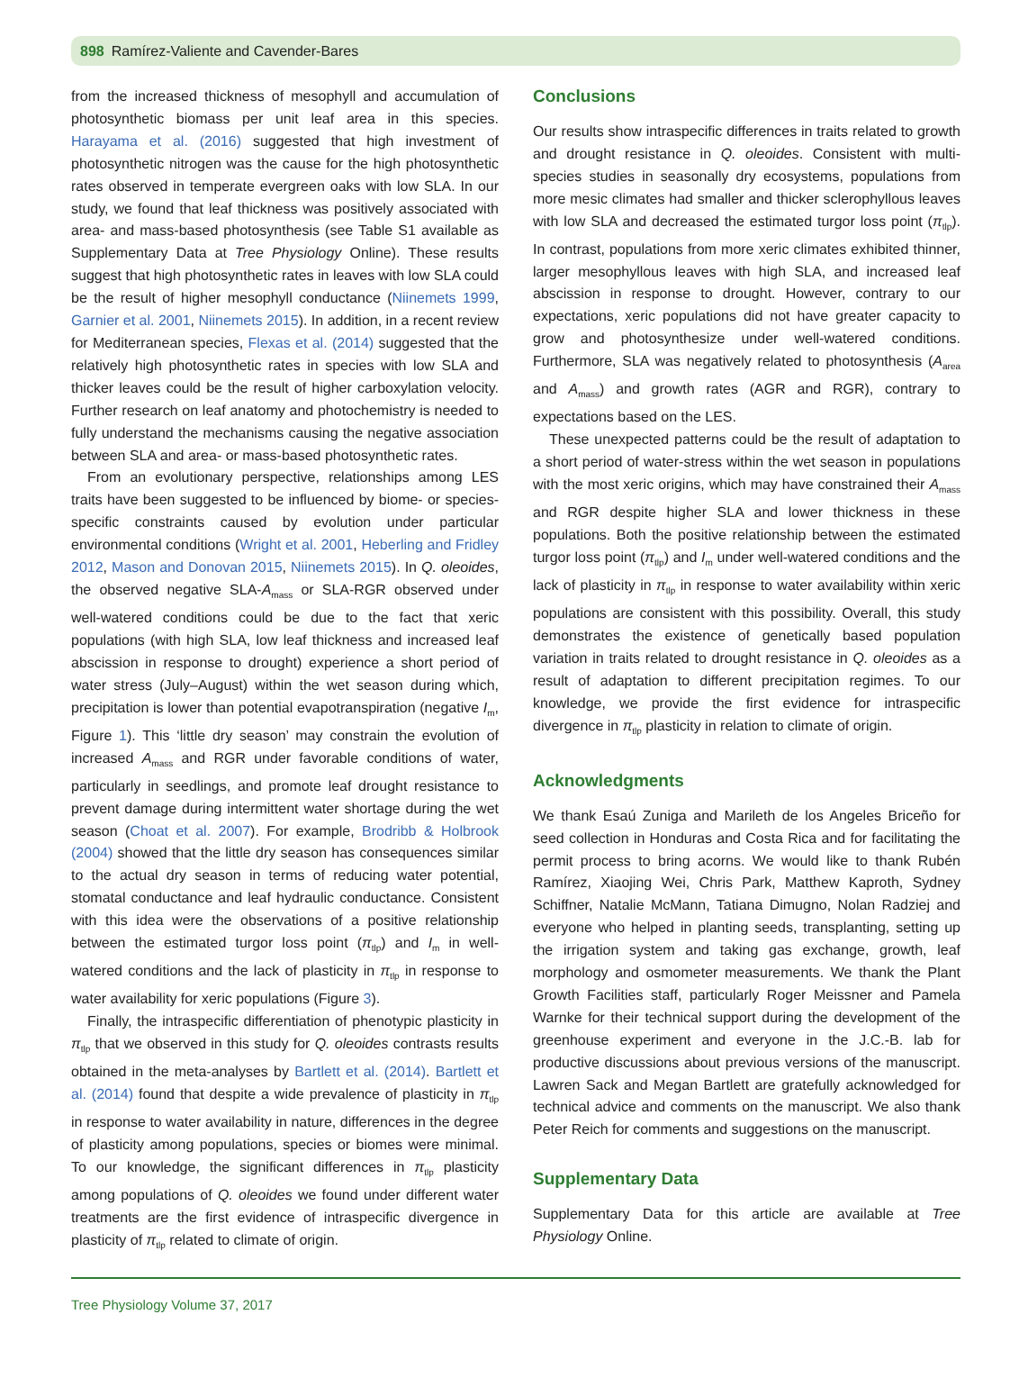898 Ramírez-Valiente and Cavender-Bares
from the increased thickness of mesophyll and accumulation of photosynthetic biomass per unit leaf area in this species. Harayama et al. (2016) suggested that high investment of photosynthetic nitrogen was the cause for the high photosynthetic rates observed in temperate evergreen oaks with low SLA. In our study, we found that leaf thickness was positively associated with area- and mass-based photosynthesis (see Table S1 available as Supplementary Data at Tree Physiology Online). These results suggest that high photosynthetic rates in leaves with low SLA could be the result of higher mesophyll conductance (Niinemets 1999, Garnier et al. 2001, Niinemets 2015). In addition, in a recent review for Mediterranean species, Flexas et al. (2014) suggested that the relatively high photosynthetic rates in species with low SLA and thicker leaves could be the result of higher carboxylation velocity. Further research on leaf anatomy and photochemistry is needed to fully understand the mechanisms causing the negative association between SLA and area- or mass-based photosynthetic rates.
From an evolutionary perspective, relationships among LES traits have been suggested to be influenced by biome- or species-specific constraints caused by evolution under particular environmental conditions (Wright et al. 2001, Heberling and Fridley 2012, Mason and Donovan 2015, Niinemets 2015). In Q. oleoides, the observed negative SLA-A<sub>mass</sub> or SLA-RGR observed under well-watered conditions could be due to the fact that xeric populations (with high SLA, low leaf thickness and increased leaf abscission in response to drought) experience a short period of water stress (July–August) within the wet season during which, precipitation is lower than potential evapotranspiration (negative I<sub>m</sub>, Figure 1). This ‘little dry season’ may constrain the evolution of increased A<sub>mass</sub> and RGR under favorable conditions of water, particularly in seedlings, and promote leaf drought resistance to prevent damage during intermittent water shortage during the wet season (Choat et al. 2007). For example, Brodribb & Holbrook (2004) showed that the little dry season has consequences similar to the actual dry season in terms of reducing water potential, stomatal conductance and leaf hydraulic conductance. Consistent with this idea were the observations of a positive relationship between the estimated turgor loss point (π<sub>tlp</sub>) and I<sub>m</sub> in well-watered conditions and the lack of plasticity in π<sub>tlp</sub> in response to water availability for xeric populations (Figure 3).
Finally, the intraspecific differentiation of phenotypic plasticity in π<sub>tlp</sub> that we observed in this study for Q. oleoides contrasts results obtained in the meta-analyses by Bartlett et al. (2014). Bartlett et al. (2014) found that despite a wide prevalence of plasticity in π<sub>tlp</sub> in response to water availability in nature, differences in the degree of plasticity among populations, species or biomes were minimal. To our knowledge, the significant differences in π<sub>tlp</sub> plasticity among populations of Q. oleoides we found under different water treatments are the first evidence of intraspecific divergence in plasticity of π<sub>tlp</sub> related to climate of origin.
Conclusions
Our results show intraspecific differences in traits related to growth and drought resistance in Q. oleoides. Consistent with multi-species studies in seasonally dry ecosystems, populations from more mesic climates had smaller and thicker sclerophyllous leaves with low SLA and decreased the estimated turgor loss point (π<sub>tlp</sub>). In contrast, populations from more xeric climates exhibited thinner, larger mesophyllous leaves with high SLA, and increased leaf abscission in response to drought. However, contrary to our expectations, xeric populations did not have greater capacity to grow and photosynthesize under well-watered conditions. Furthermore, SLA was negatively related to photosynthesis (A<sub>area</sub> and A<sub>mass</sub>) and growth rates (AGR and RGR), contrary to expectations based on the LES.
These unexpected patterns could be the result of adaptation to a short period of water-stress within the wet season in populations with the most xeric origins, which may have constrained their A<sub>mass</sub> and RGR despite higher SLA and lower thickness in these populations. Both the positive relationship between the estimated turgor loss point (π<sub>tlp</sub>) and I<sub>m</sub> under well-watered conditions and the lack of plasticity in π<sub>tlp</sub> in response to water availability within xeric populations are consistent with this possibility. Overall, this study demonstrates the existence of genetically based population variation in traits related to drought resistance in Q. oleoides as a result of adaptation to different precipitation regimes. To our knowledge, we provide the first evidence for intraspecific divergence in π<sub>tlp</sub> plasticity in relation to climate of origin.
Acknowledgments
We thank Esaú Zuniga and Marileth de los Angeles Briceño for seed collection in Honduras and Costa Rica and for facilitating the permit process to bring acorns. We would like to thank Rubén Ramírez, Xiaojing Wei, Chris Park, Matthew Kaproth, Sydney Schiffner, Natalie McMann, Tatiana Dimugno, Nolan Radziej and everyone who helped in planting seeds, transplanting, setting up the irrigation system and taking gas exchange, growth, leaf morphology and osmometer measurements. We thank the Plant Growth Facilities staff, particularly Roger Meissner and Pamela Warnke for their technical support during the development of the greenhouse experiment and everyone in the J.C.-B. lab for productive discussions about previous versions of the manuscript. Lawren Sack and Megan Bartlett are gratefully acknowledged for technical advice and comments on the manuscript. We also thank Peter Reich for comments and suggestions on the manuscript.
Supplementary Data
Supplementary Data for this article are available at Tree Physiology Online.
Tree Physiology Volume 37, 2017